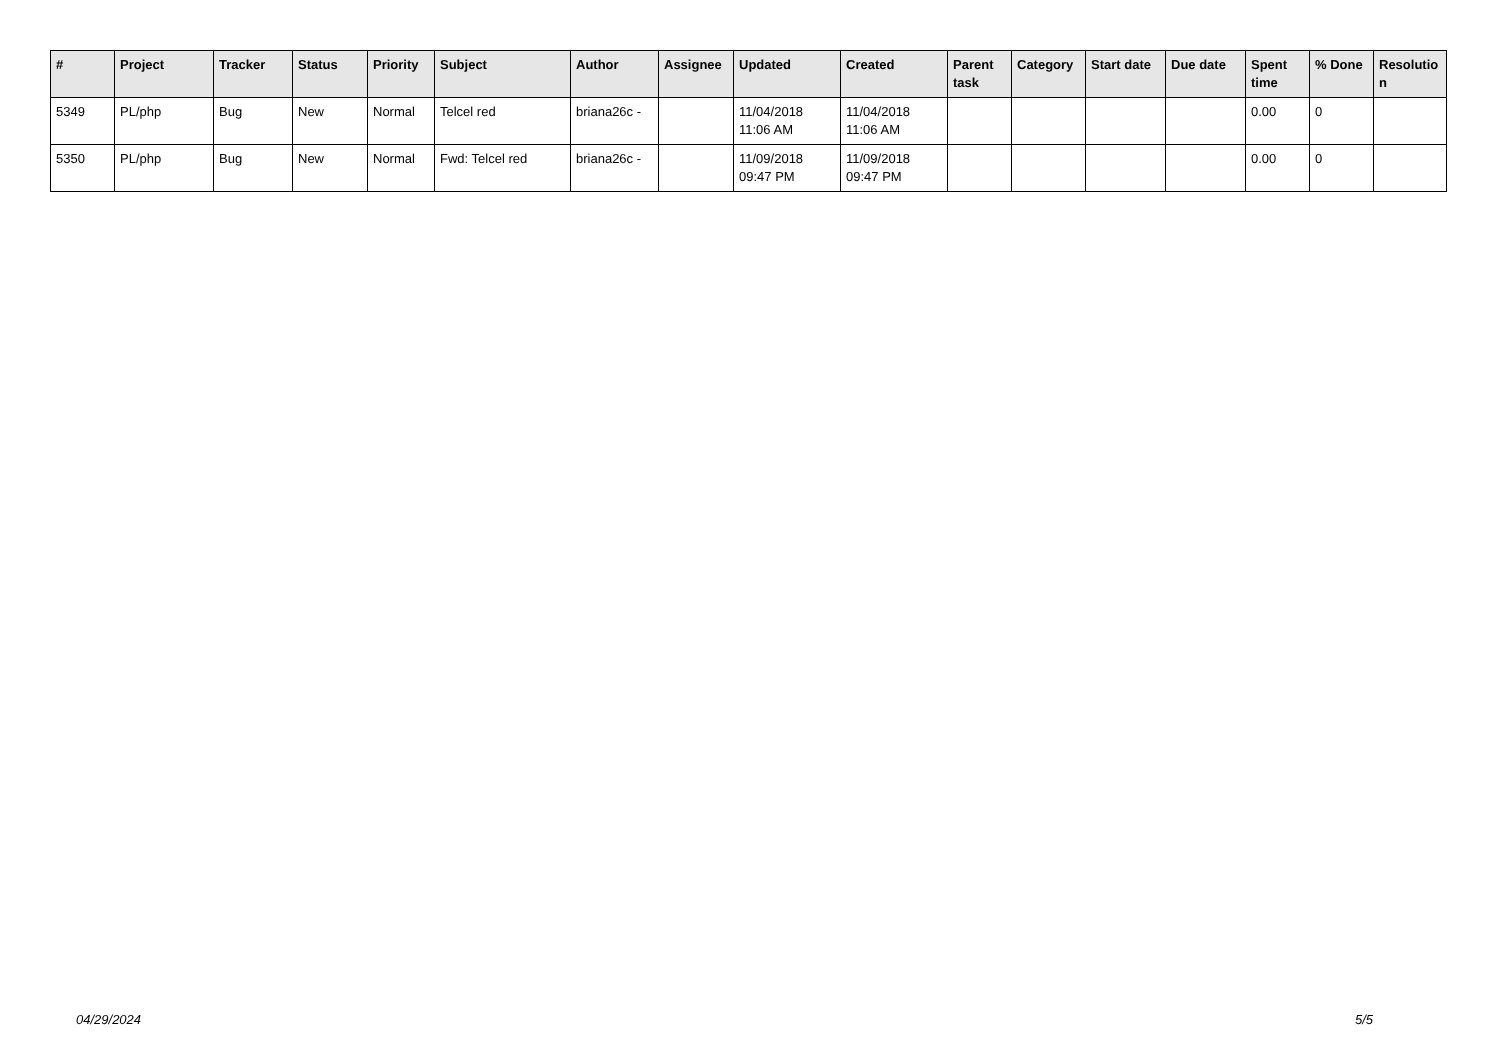| # | Project | Tracker | Status | Priority | Subject | Author | Assignee | Updated | Created | Parent task | Category | Start date | Due date | Spent time | % Done | Resolutio n |
| --- | --- | --- | --- | --- | --- | --- | --- | --- | --- | --- | --- | --- | --- | --- | --- | --- |
| 5349 | PL/php | Bug | New | Normal | Telcel red | briana26c - | | 11/04/2018 11:06 AM | 11/04/2018 11:06 AM | | | | | 0.00 | 0 | |
| 5350 | PL/php | Bug | New | Normal | Fwd: Telcel red | briana26c - | | 11/09/2018 09:47 PM | 11/09/2018 09:47 PM | | | | | 0.00 | 0 | |
04/29/2024 5/5